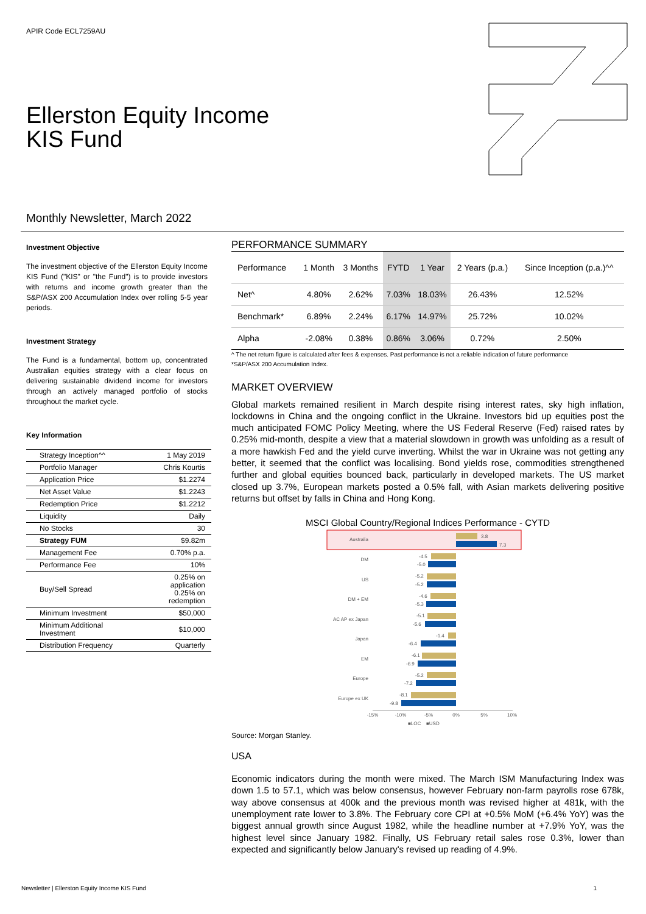APIR Code ECL7259AU
Ellerston Equity Income
KIS Fund
Monthly Newsletter, March 2022
Investment Objective
The investment objective of the Ellerston Equity Income KIS Fund ("KIS" or "the Fund") is to provide investors with returns and income growth greater than the S&P/ASX 200 Accumulation Index over rolling 5-5 year periods.
Investment Strategy
The Fund is a fundamental, bottom up, concentrated Australian equities strategy with a clear focus on delivering sustainable dividend income for investors through an actively managed portfolio of stocks throughout the market cycle.
Key Information
| Strategy Inception^^ | 1 May 2019 |
| Portfolio Manager | Chris Kourtis |
| Application Price | $1.2274 |
| Net Asset Value | $1.2243 |
| Redemption Price | $1.2212 |
| Liquidity | Daily |
| No Stocks | 30 |
| Strategy FUM | $9.82m |
| Management Fee | 0.70% p.a. |
| Performance Fee | 10% |
| Buy/Sell Spread | 0.25% on application 0.25% on redemption |
| Minimum Investment | $50,000 |
| Minimum Additional Investment | $10,000 |
| Distribution Frequency | Quarterly |
PERFORMANCE SUMMARY
| Performance | 1 Month | 3 Months | FYTD | 1 Year | 2 Years (p.a.) | Since Inception (p.a.)^^ |
| --- | --- | --- | --- | --- | --- | --- |
| Net^ | 4.80% | 2.62% | 7.03% | 18.03% | 26.43% | 12.52% |
| Benchmark* | 6.89% | 2.24% | 6.17% | 14.97% | 25.72% | 10.02% |
| Alpha | -2.08% | 0.38% | 0.86% | 3.06% | 0.72% | 2.50% |
^ The net return figure is calculated after fees & expenses. Past performance is not a reliable indication of future performance
*S&P/ASX 200 Accumulation Index.
MARKET OVERVIEW
Global markets remained resilient in March despite rising interest rates, sky high inflation, lockdowns in China and the ongoing conflict in the Ukraine. Investors bid up equities post the much anticipated FOMC Policy Meeting, where the US Federal Reserve (Fed) raised rates by 0.25% mid-month, despite a view that a material slowdown in growth was unfolding as a result of a more hawkish Fed and the yield curve inverting. Whilst the war in Ukraine was not getting any better, it seemed that the conflict was localising. Bond yields rose, commodities strengthened further and global equities bounced back, particularly in developed markets. The US market closed up 3.7%, European markets posted a 0.5% fall, with Asian markets delivering positive returns but offset by falls in China and Hong Kong.
MSCI Global Country/Regional Indices Performance - CYTD
Australia
3.8
7.3
DM
-4.5
-5.0
US
-5.2
-5.2
DM + EM
-4.6
-5.3
AC AP ex Japan
-5.1
-5.6
Japan
-1.4
-6.4
EM
-6.1
-6.9
Europe
-5.2
-7.2
Europe ex UK
-8.1
-9.8
-15%
-10%
-5%
0%
5%
10%
■LOC
■USD
Source: Morgan Stanley.
USA
Economic indicators during the month were mixed. The March ISM Manufacturing Index was down 1.5 to 57.1, which was below consensus, however February non-farm payrolls rose 678k, way above consensus at 400k and the previous month was revised higher at 481k, with the unemployment rate lower to 3.8%. The February core CPI at +0.5% MoM (+6.4% YoY) was the biggest annual growth since August 1982, while the headline number at +7.9% YoY, was the highest level since January 1982. Finally, US February retail sales rose 0.3%, lower than expected and significantly below January's revised up reading of 4.9%.
Newsletter | Ellerston Equity Income KIS Fund 1